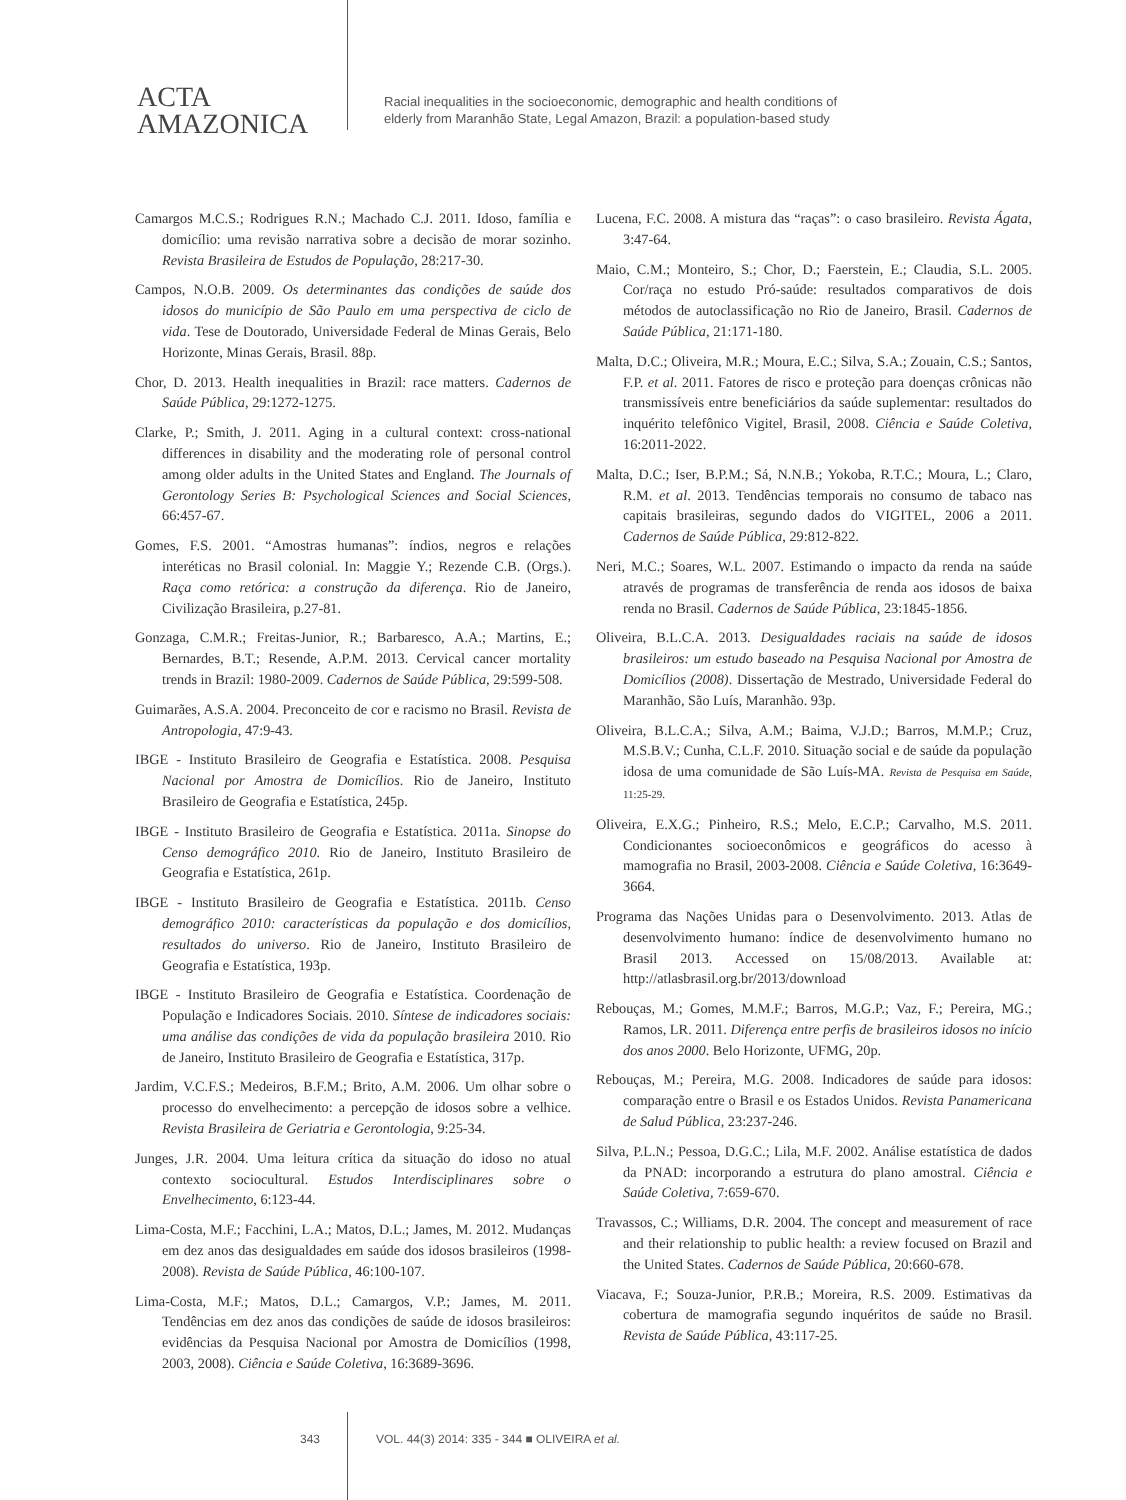ACTA
AMAZONICA
Racial inequalities in the socioeconomic, demographic and health conditions of
elderly from Maranhão State, Legal Amazon, Brazil: a population-based study
Camargos M.C.S.; Rodrigues R.N.; Machado C.J. 2011. Idoso, família e domicílio: uma revisão narrativa sobre a decisão de morar sozinho. Revista Brasileira de Estudos de População, 28:217-30.
Campos, N.O.B. 2009. Os determinantes das condições de saúde dos idosos do município de São Paulo em uma perspectiva de ciclo de vida. Tese de Doutorado, Universidade Federal de Minas Gerais, Belo Horizonte, Minas Gerais, Brasil. 88p.
Chor, D. 2013. Health inequalities in Brazil: race matters. Cadernos de Saúde Pública, 29:1272-1275.
Clarke, P.; Smith, J. 2011. Aging in a cultural context: cross-national differences in disability and the moderating role of personal control among older adults in the United States and England. The Journals of Gerontology Series B: Psychological Sciences and Social Sciences, 66:457-67.
Gomes, F.S. 2001. “Amostras humanas”: índios, negros e relações interéticas no Brasil colonial. In: Maggie Y.; Rezende C.B. (Orgs.). Raça como retórica: a construção da diferença. Rio de Janeiro, Civilização Brasileira, p.27-81.
Gonzaga, C.M.R.; Freitas-Junior, R.; Barbaresco, A.A.; Martins, E.; Bernardes, B.T.; Resende, A.P.M. 2013. Cervical cancer mortality trends in Brazil: 1980-2009. Cadernos de Saúde Pública, 29:599-508.
Guimarães, A.S.A. 2004. Preconceito de cor e racismo no Brasil. Revista de Antropologia, 47:9-43.
IBGE - Instituto Brasileiro de Geografia e Estatística. 2008. Pesquisa Nacional por Amostra de Domicílios. Rio de Janeiro, Instituto Brasileiro de Geografia e Estatística, 245p.
IBGE - Instituto Brasileiro de Geografia e Estatística. 2011a. Sinopse do Censo demográfico 2010. Rio de Janeiro, Instituto Brasileiro de Geografia e Estatística, 261p.
IBGE - Instituto Brasileiro de Geografia e Estatística. 2011b. Censo demográfico 2010: características da população e dos domicílios, resultados do universo. Rio de Janeiro, Instituto Brasileiro de Geografia e Estatística, 193p.
IBGE - Instituto Brasileiro de Geografia e Estatística. Coordenação de População e Indicadores Sociais. 2010. Síntese de indicadores sociais: uma análise das condições de vida da população brasileira 2010. Rio de Janeiro, Instituto Brasileiro de Geografia e Estatística, 317p.
Jardim, V.C.F.S.; Medeiros, B.F.M.; Brito, A.M. 2006. Um olhar sobre o processo do envelhecimento: a percepção de idosos sobre a velhice. Revista Brasileira de Geriatria e Gerontologia, 9:25-34.
Junges, J.R. 2004. Uma leitura crítica da situação do idoso no atual contexto sociocultural. Estudos Interdisciplinares sobre o Envelhecimento, 6:123-44.
Lima-Costa, M.F.; Facchini, L.A.; Matos, D.L.; James, M. 2012. Mudanças em dez anos das desigualdades em saúde dos idosos brasileiros (1998-2008). Revista de Saúde Pública, 46:100-107.
Lima-Costa, M.F.; Matos, D.L.; Camargos, V.P.; James, M. 2011. Tendências em dez anos das condições de saúde de idosos brasileiros: evidências da Pesquisa Nacional por Amostra de Domicílios (1998, 2003, 2008). Ciência e Saúde Coletiva, 16:3689-3696.
Lucena, F.C. 2008. A mistura das “raças”: o caso brasileiro. Revista Ágata, 3:47-64.
Maio, C.M.; Monteiro, S.; Chor, D.; Faerstein, E.; Claudia, S.L. 2005. Cor/raça no estudo Pró-saúde: resultados comparativos de dois métodos de autoclassificação no Rio de Janeiro, Brasil. Cadernos de Saúde Pública, 21:171-180.
Malta, D.C.; Oliveira, M.R.; Moura, E.C.; Silva, S.A.; Zouain, C.S.; Santos, F.P. et al. 2011. Fatores de risco e proteção para doenças crônicas não transmissíveis entre beneficiários da saúde suplementar: resultados do inquérito telefônico Vigitel, Brasil, 2008. Ciência e Saúde Coletiva, 16:2011-2022.
Malta, D.C.; Iser, B.P.M.; Sá, N.N.B.; Yokoba, R.T.C.; Moura, L.; Claro, R.M. et al. 2013. Tendências temporais no consumo de tabaco nas capitais brasileiras, segundo dados do VIGITEL, 2006 a 2011. Cadernos de Saúde Pública, 29:812-822.
Neri, M.C.; Soares, W.L. 2007. Estimando o impacto da renda na saúde através de programas de transferência de renda aos idosos de baixa renda no Brasil. Cadernos de Saúde Pública, 23:1845-1856.
Oliveira, B.L.C.A. 2013. Desigualdades raciais na saúde de idosos brasileiros: um estudo baseado na Pesquisa Nacional por Amostra de Domicílios (2008). Dissertação de Mestrado, Universidade Federal do Maranhão, São Luís, Maranhão. 93p.
Oliveira, B.L.C.A.; Silva, A.M.; Baima, V.J.D.; Barros, M.M.P.; Cruz, M.S.B.V.; Cunha, C.L.F. 2010. Situação social e de saúde da população idosa de uma comunidade de São Luís-MA. Revista de Pesquisa em Saúde, 11:25-29.
Oliveira, E.X.G.; Pinheiro, R.S.; Melo, E.C.P.; Carvalho, M.S. 2011. Condicionantes socioeconômicos e geográficos do acesso à mamografia no Brasil, 2003-2008. Ciência e Saúde Coletiva, 16:3649-3664.
Programa das Nações Unidas para o Desenvolvimento. 2013. Atlas de desenvolvimento humano: índice de desenvolvimento humano no Brasil 2013. Accessed on 15/08/2013. Available at: http://atlasbrasil.org.br/2013/download
Rebouças, M.; Gomes, M.M.F.; Barros, M.G.P.; Vaz, F.; Pereira, MG.; Ramos, LR. 2011. Diferença entre perfis de brasileiros idosos no início dos anos 2000. Belo Horizonte, UFMG, 20p.
Rebouças, M.; Pereira, M.G. 2008. Indicadores de saúde para idosos: comparação entre o Brasil e os Estados Unidos. Revista Panamericana de Salud Pública, 23:237-246.
Silva, P.L.N.; Pessoa, D.G.C.; Lila, M.F. 2002. Análise estatística de dados da PNAD: incorporando a estrutura do plano amostral. Ciência e Saúde Coletiva, 7:659-670.
Travassos, C.; Williams, D.R. 2004. The concept and measurement of race and their relationship to public health: a review focused on Brazil and the United States. Cadernos de Saúde Pública, 20:660-678.
Viacava, F.; Souza-Junior, P.R.B.; Moreira, R.S. 2009. Estimativas da cobertura de mamografia segundo inquéritos de saúde no Brasil. Revista de Saúde Pública, 43:117-25.
343 VOL. 44(3) 2014: 335 - 344 ■ OLIVEIRA et al.